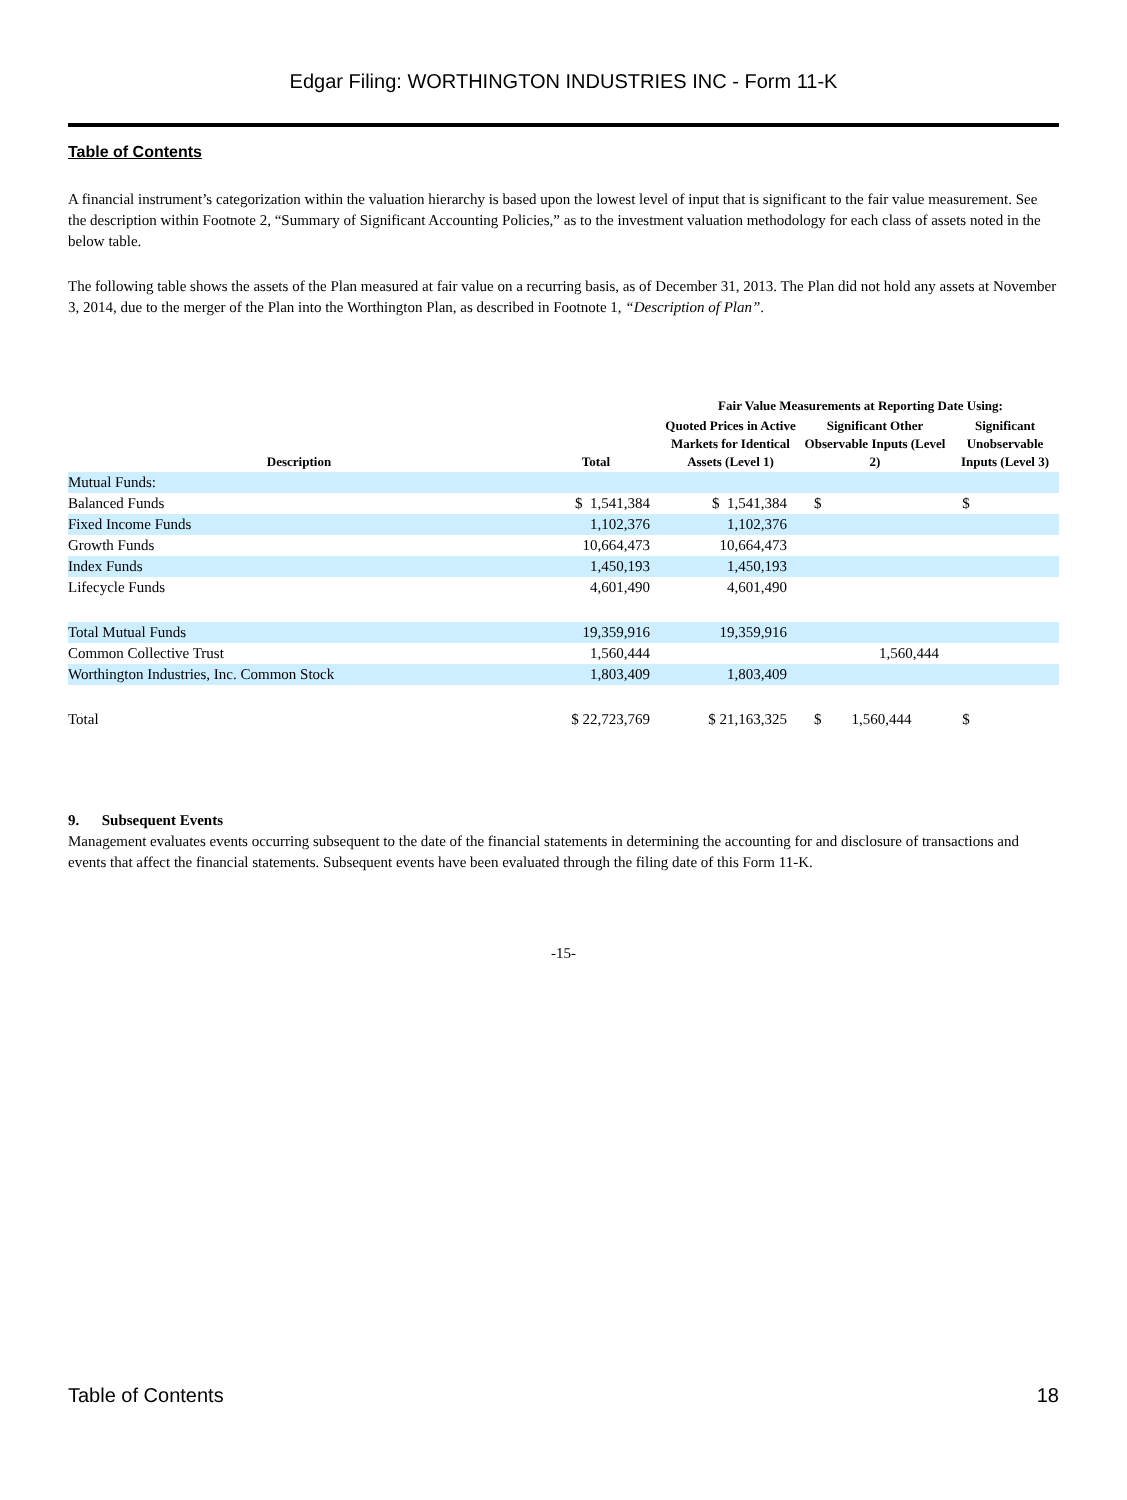Edgar Filing: WORTHINGTON INDUSTRIES INC - Form 11-K
Table of Contents
A financial instrument’s categorization within the valuation hierarchy is based upon the lowest level of input that is significant to the fair value measurement. See the description within Footnote 2, “Summary of Significant Accounting Policies,” as to the investment valuation methodology for each class of assets noted in the below table.
The following table shows the assets of the Plan measured at fair value on a recurring basis, as of December 31, 2013. The Plan did not hold any assets at November 3, 2014, due to the merger of the Plan into the Worthington Plan, as described in Footnote 1, “Description of Plan”.
| | | Fair Value Measurements at Reporting Date Using: | | |
| --- | --- | --- | --- | --- |
| Description | Total | Quoted Prices in Active Markets for Identical Assets (Level 1) | Significant Other Observable Inputs (Level 2) | Significant Unobservable Inputs (Level 3) |
| Mutual Funds: | | | | |
| Balanced Funds | $ 1,541,384 | $ 1,541,384 | $ | $ |
| Fixed Income Funds | 1,102,376 | 1,102,376 | | |
| Growth Funds | 10,664,473 | 10,664,473 | | |
| Index Funds | 1,450,193 | 1,450,193 | | |
| Lifecycle Funds | 4,601,490 | 4,601,490 | | |
| Total Mutual Funds | 19,359,916 | 19,359,916 | | |
| Common Collective Trust | 1,560,444 | | 1,560,444 | |
| Worthington Industries, Inc. Common Stock | 1,803,409 | 1,803,409 | | |
| Total | $ 22,723,769 | $ 21,163,325 | $ 1,560,444 | $ |
9. Subsequent Events
Management evaluates events occurring subsequent to the date of the financial statements in determining the accounting for and disclosure of transactions and events that affect the financial statements. Subsequent events have been evaluated through the filing date of this Form 11-K.
-15-
Table of Contents 18